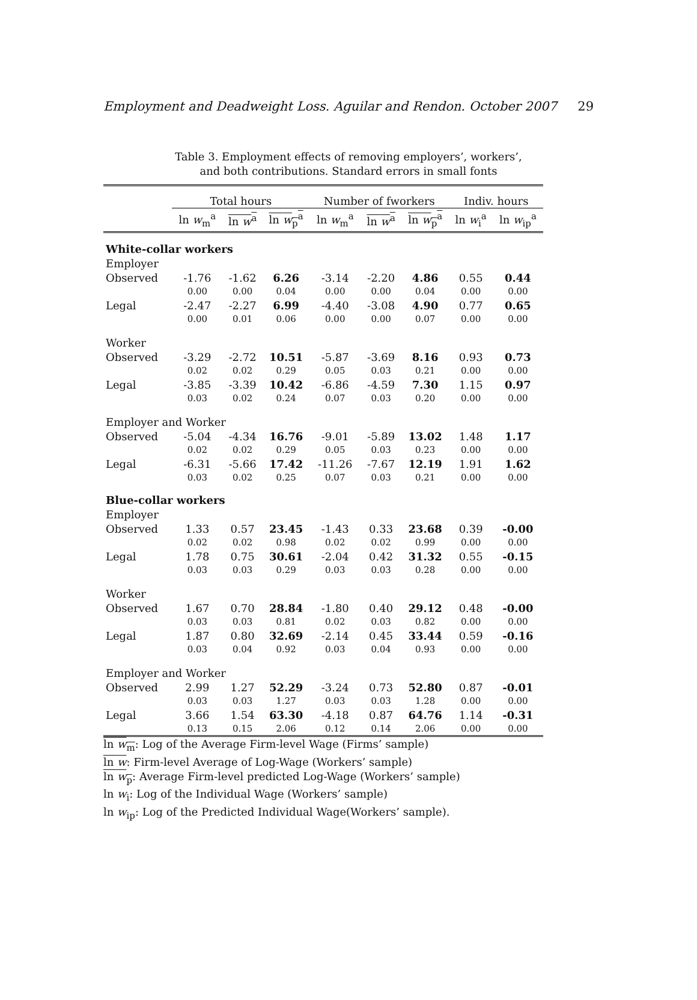Employment and Deadweight Loss. Aguilar and Rendon. October 2007 29
Table 3. Employment effects of removing employers’, workers’,
and both contributions. Standard errors in small fonts
| | Total hours | | | Number of fworkers | | | Indiv. hours | |
| --- | --- | --- | --- | --- | --- | --- | --- | --- |
| | ln w<sub>m</sub><sup>a</sup> | ln w<sup>a</sup> | ln w<sub>p</sub><sup>a</sup> | ln w<sub>m</sub><sup>a</sup> | ln w<sup>a</sup> | ln w<sub>p</sub><sup>a</sup> | ln w<sub>i</sub><sup>a</sup> | ln w<sub>ip</sub><sup>a</sup> |
| White-collar workers | | | | | | | | |
| Employer | | | | | | | | |
| Observed | -1.76 | -1.62 | 6.26 | -3.14 | -2.20 | 4.86 | 0.55 | 0.44 |
| | 0.00 | 0.00 | 0.04 | 0.00 | 0.00 | 0.04 | 0.00 | 0.00 |
| Legal | -2.47 | -2.27 | 6.99 | -4.40 | -3.08 | 4.90 | 0.77 | 0.65 |
| | 0.00 | 0.01 | 0.06 | 0.00 | 0.00 | 0.07 | 0.00 | 0.00 |
| Worker | | | | | | | | |
| Observed | -3.29 | -2.72 | 10.51 | -5.87 | -3.69 | 8.16 | 0.93 | 0.73 |
| | 0.02 | 0.02 | 0.29 | 0.05 | 0.03 | 0.21 | 0.00 | 0.00 |
| Legal | -3.85 | -3.39 | 10.42 | -6.86 | -4.59 | 7.30 | 1.15 | 0.97 |
| | 0.03 | 0.02 | 0.24 | 0.07 | 0.03 | 0.20 | 0.00 | 0.00 |
| Employer and Worker | | | | | | | | |
| Observed | -5.04 | -4.34 | 16.76 | -9.01 | -5.89 | 13.02 | 1.48 | 1.17 |
| | 0.02 | 0.02 | 0.29 | 0.05 | 0.03 | 0.23 | 0.00 | 0.00 |
| Legal | -6.31 | -5.66 | 17.42 | -11.26 | -7.67 | 12.19 | 1.91 | 1.62 |
| | 0.03 | 0.02 | 0.25 | 0.07 | 0.03 | 0.21 | 0.00 | 0.00 |
| Blue-collar workers | | | | | | | | |
| Employer | | | | | | | | |
| Observed | 1.33 | 0.57 | 23.45 | -1.43 | 0.33 | 23.68 | 0.39 | -0.00 |
| | 0.02 | 0.02 | 0.98 | 0.02 | 0.02 | 0.99 | 0.00 | 0.00 |
| Legal | 1.78 | 0.75 | 30.61 | -2.04 | 0.42 | 31.32 | 0.55 | -0.15 |
| | 0.03 | 0.03 | 0.29 | 0.03 | 0.03 | 0.28 | 0.00 | 0.00 |
| Worker | | | | | | | | |
| Observed | 1.67 | 0.70 | 28.84 | -1.80 | 0.40 | 29.12 | 0.48 | -0.00 |
| | 0.03 | 0.03 | 0.81 | 0.02 | 0.03 | 0.82 | 0.00 | 0.00 |
| Legal | 1.87 | 0.80 | 32.69 | -2.14 | 0.45 | 33.44 | 0.59 | -0.16 |
| | 0.03 | 0.04 | 0.92 | 0.03 | 0.04 | 0.93 | 0.00 | 0.00 |
| Employer and Worker | | | | | | | | |
| Observed | 2.99 | 1.27 | 52.29 | -3.24 | 0.73 | 52.80 | 0.87 | -0.01 |
| | 0.03 | 0.03 | 1.27 | 0.03 | 0.03 | 1.28 | 0.00 | 0.00 |
| Legal | 3.66 | 1.54 | 63.30 | -4.18 | 0.87 | 64.76 | 1.14 | -0.31 |
| | 0.13 | 0.15 | 2.06 | 0.12 | 0.14 | 2.06 | 0.00 | 0.00 |
ln w<sub>m</sub>: Log of the Average Firm-level Wage (Firms’ sample)
ln w: Firm-level Average of Log-Wage (Workers’ sample)
ln w<sub>p</sub>: Average Firm-level predicted Log-Wage (Workers’ sample)
ln w<sub>i</sub>: Log of the Individual Wage (Workers’ sample)
ln w<sub>ip</sub>: Log of the Predicted Individual Wage(Workers’ sample).